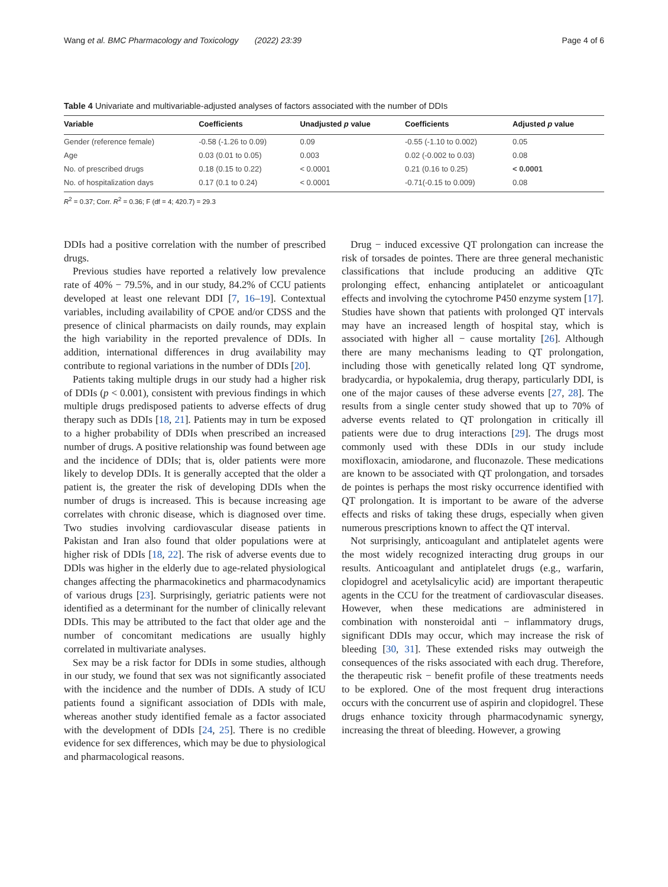Wang et al. BMC Pharmacology and Toxicology (2022) 23:39 Page 4 of 6
Table 4 Univariate and multivariable-adjusted analyses of factors associated with the number of DDIs
| Variable | Coefficients | Unadjusted p value | Coefficients | Adjusted p value |
| --- | --- | --- | --- | --- |
| Gender (reference female) | -0.58 (-1.26 to 0.09) | 0.09 | -0.55 (-1.10 to 0.002) | 0.05 |
| Age | 0.03 (0.01 to 0.05) | 0.003 | 0.02 (-0.002 to 0.03) | 0.08 |
| No. of prescribed drugs | 0.18 (0.15 to 0.22) | < 0.0001 | 0.21 (0.16 to 0.25) | < 0.0001 |
| No. of hospitalization days | 0.17 (0.1 to 0.24) | < 0.0001 | -0.71(-0.15 to 0.009) | 0.08 |
R<sup>2</sup> = 0.37; Corr. R<sup>2</sup> = 0.36; F (df = 4; 420.7) = 29.3
DDIs had a positive correlation with the number of prescribed drugs.
Previous studies have reported a relatively low prevalence rate of 40% − 79.5%, and in our study, 84.2% of CCU patients developed at least one relevant DDI [7, 16–19]. Contextual variables, including availability of CPOE and/or CDSS and the presence of clinical pharmacists on daily rounds, may explain the high variability in the reported prevalence of DDIs. In addition, international differences in drug availability may contribute to regional variations in the number of DDIs [20].
Patients taking multiple drugs in our study had a higher risk of DDIs (p < 0.001), consistent with previous findings in which multiple drugs predisposed patients to adverse effects of drug therapy such as DDIs [18, 21]. Patients may in turn be exposed to a higher probability of DDIs when prescribed an increased number of drugs. A positive relationship was found between age and the incidence of DDIs; that is, older patients were more likely to develop DDIs. It is generally accepted that the older a patient is, the greater the risk of developing DDIs when the number of drugs is increased. This is because increasing age correlates with chronic disease, which is diagnosed over time. Two studies involving cardiovascular disease patients in Pakistan and Iran also found that older populations were at higher risk of DDIs [18, 22]. The risk of adverse events due to DDls was higher in the elderly due to age-related physiological changes affecting the pharmacokinetics and pharmacodynamics of various drugs [23]. Surprisingly, geriatric patients were not identified as a determinant for the number of clinically relevant DDIs. This may be attributed to the fact that older age and the number of concomitant medications are usually highly correlated in multivariate analyses.
Sex may be a risk factor for DDIs in some studies, although in our study, we found that sex was not significantly associated with the incidence and the number of DDIs. A study of ICU patients found a significant association of DDIs with male, whereas another study identified female as a factor associated with the development of DDIs [24, 25]. There is no credible evidence for sex differences, which may be due to physiological and pharmacological reasons.
Drug − induced excessive QT prolongation can increase the risk of torsades de pointes. There are three general mechanistic classifications that include producing an additive QTc prolonging effect, enhancing antiplatelet or anticoagulant effects and involving the cytochrome P450 enzyme system [17]. Studies have shown that patients with prolonged QT intervals may have an increased length of hospital stay, which is associated with higher all − cause mortality [26]. Although there are many mechanisms leading to QT prolongation, including those with genetically related long QT syndrome, bradycardia, or hypokalemia, drug therapy, particularly DDI, is one of the major causes of these adverse events [27, 28]. The results from a single center study showed that up to 70% of adverse events related to QT prolongation in critically ill patients were due to drug interactions [29]. The drugs most commonly used with these DDIs in our study include moxifloxacin, amiodarone, and fluconazole. These medications are known to be associated with QT prolongation, and torsades de pointes is perhaps the most risky occurrence identified with QT prolongation. It is important to be aware of the adverse effects and risks of taking these drugs, especially when given numerous prescriptions known to affect the QT interval.
Not surprisingly, anticoagulant and antiplatelet agents were the most widely recognized interacting drug groups in our results. Anticoagulant and antiplatelet drugs (e.g., warfarin, clopidogrel and acetylsalicylic acid) are important therapeutic agents in the CCU for the treatment of cardiovascular diseases. However, when these medications are administered in combination with nonsteroidal anti − inflammatory drugs, significant DDIs may occur, which may increase the risk of bleeding [30, 31]. These extended risks may outweigh the consequences of the risks associated with each drug. Therefore, the therapeutic risk − benefit profile of these treatments needs to be explored. One of the most frequent drug interactions occurs with the concurrent use of aspirin and clopidogrel. These drugs enhance toxicity through pharmacodynamic synergy, increasing the threat of bleeding. However, a growing